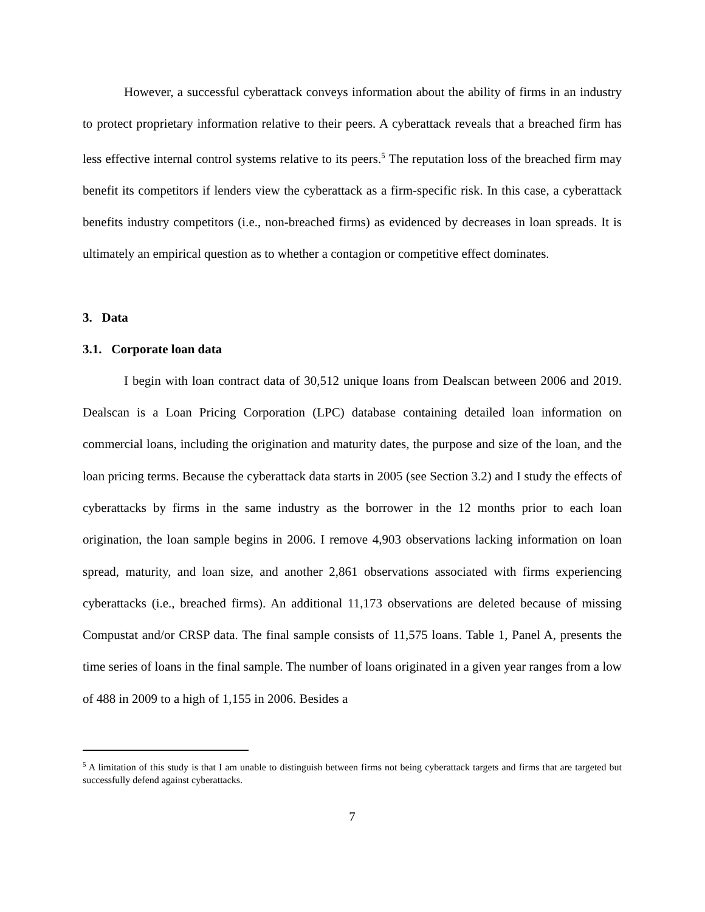However, a successful cyberattack conveys information about the ability of firms in an industry to protect proprietary information relative to their peers. A cyberattack reveals that a breached firm has less effective internal control systems relative to its peers.<sup>5</sup> The reputation loss of the breached firm may benefit its competitors if lenders view the cyberattack as a firm-specific risk. In this case, a cyberattack benefits industry competitors (i.e., non-breached firms) as evidenced by decreases in loan spreads. It is ultimately an empirical question as to whether a contagion or competitive effect dominates.
3. Data
3.1. Corporate loan data
I begin with loan contract data of 30,512 unique loans from Dealscan between 2006 and 2019. Dealscan is a Loan Pricing Corporation (LPC) database containing detailed loan information on commercial loans, including the origination and maturity dates, the purpose and size of the loan, and the loan pricing terms. Because the cyberattack data starts in 2005 (see Section 3.2) and I study the effects of cyberattacks by firms in the same industry as the borrower in the 12 months prior to each loan origination, the loan sample begins in 2006. I remove 4,903 observations lacking information on loan spread, maturity, and loan size, and another 2,861 observations associated with firms experiencing cyberattacks (i.e., breached firms). An additional 11,173 observations are deleted because of missing Compustat and/or CRSP data. The final sample consists of 11,575 loans. Table 1, Panel A, presents the time series of loans in the final sample. The number of loans originated in a given year ranges from a low of 488 in 2009 to a high of 1,155 in 2006. Besides a
<sup>5</sup> A limitation of this study is that I am unable to distinguish between firms not being cyberattack targets and firms that are targeted but successfully defend against cyberattacks.
7